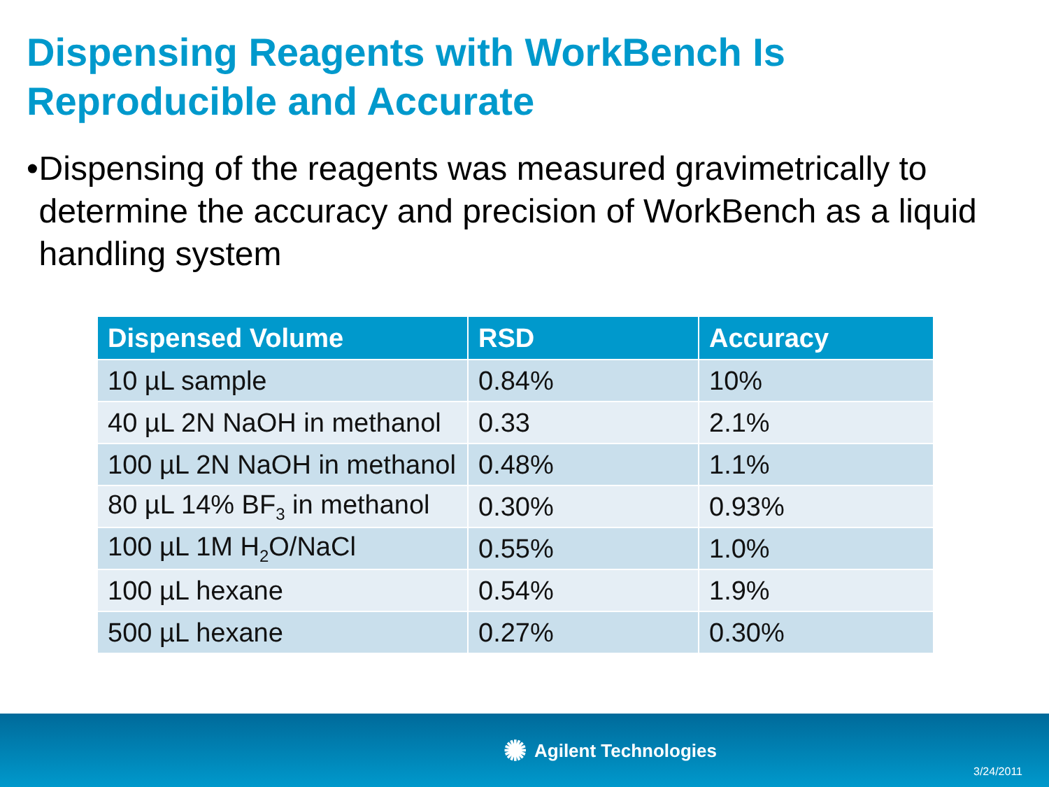Dispensing Reagents with WorkBench Is
Reproducible and Accurate
• Dispensing of the reagents was measured gravimetrically to determine the accuracy and precision of WorkBench as a liquid handling system
| Dispensed Volume | RSD | Accuracy |
| --- | --- | --- |
| 10 µL sample | 0.84% | 10% |
| 40 µL 2N NaOH in methanol | 0.33 | 2.1% |
| 100 µL 2N NaOH in methanol | 0.48% | 1.1% |
| 80 µL 14% BF<sub>3</sub> in methanol | 0.30% | 0.93% |
| 100 µL 1M H<sub>2</sub>O/NaCl | 0.55% | 1.0% |
| 100 µL hexane | 0.54% | 1.9% |
| 500 µL hexane | 0.27% | 0.30% |
✺ Agilent Technologies
3/24/2011